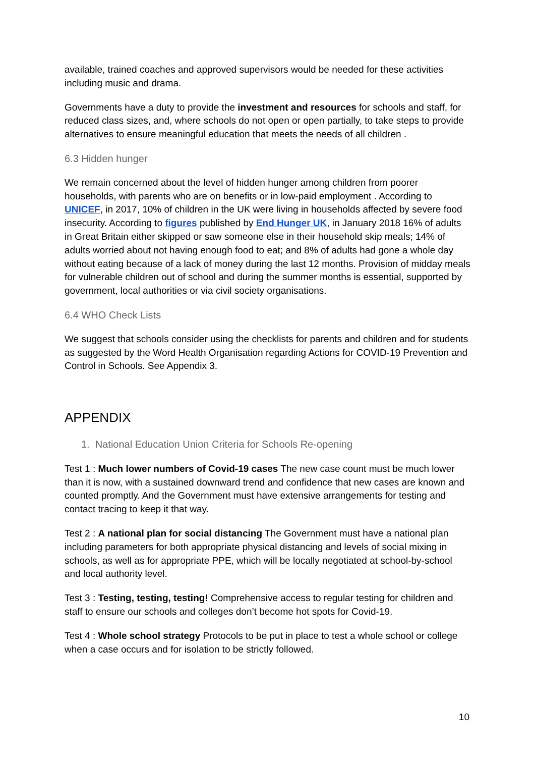available, trained coaches and approved supervisors would be needed for these activities including music and drama.
Governments have a duty to provide the investment and resources for schools and staff, for reduced class sizes, and, where schools do not open or open partially, to take steps to provide alternatives to ensure meaningful education that meets the needs of all children .
6.3 Hidden hunger
We remain concerned about the level of hidden hunger among children from poorer households, with parents who are on benefits or in low-paid employment . According to UNICEF, in 2017, 10% of children in the UK were living in households affected by severe food insecurity. According to figures published by End Hunger UK, in January 2018 16% of adults in Great Britain either skipped or saw someone else in their household skip meals; 14% of adults worried about not having enough food to eat; and 8% of adults had gone a whole day without eating because of a lack of money during the last 12 months. Provision of midday meals for vulnerable children out of school and during the summer months is essential, supported by government, local authorities or via civil society organisations.
6.4 WHO Check Lists
We suggest that schools consider using the checklists for parents and children and for students as suggested by the Word Health Organisation regarding Actions for COVID-19 Prevention and Control in Schools. See Appendix 3.
APPENDIX
1. National Education Union Criteria for Schools Re-opening
Test 1 : Much lower numbers of Covid-19 cases The new case count must be much lower than it is now, with a sustained downward trend and confidence that new cases are known and counted promptly. And the Government must have extensive arrangements for testing and contact tracing to keep it that way.
Test 2 : A national plan for social distancing The Government must have a national plan including parameters for both appropriate physical distancing and levels of social mixing in schools, as well as for appropriate PPE, which will be locally negotiated at school-by-school and local authority level.
Test 3 : Testing, testing, testing! Comprehensive access to regular testing for children and staff to ensure our schools and colleges don’t become hot spots for Covid-19.
Test 4 : Whole school strategy Protocols to be put in place to test a whole school or college when a case occurs and for isolation to be strictly followed.
10